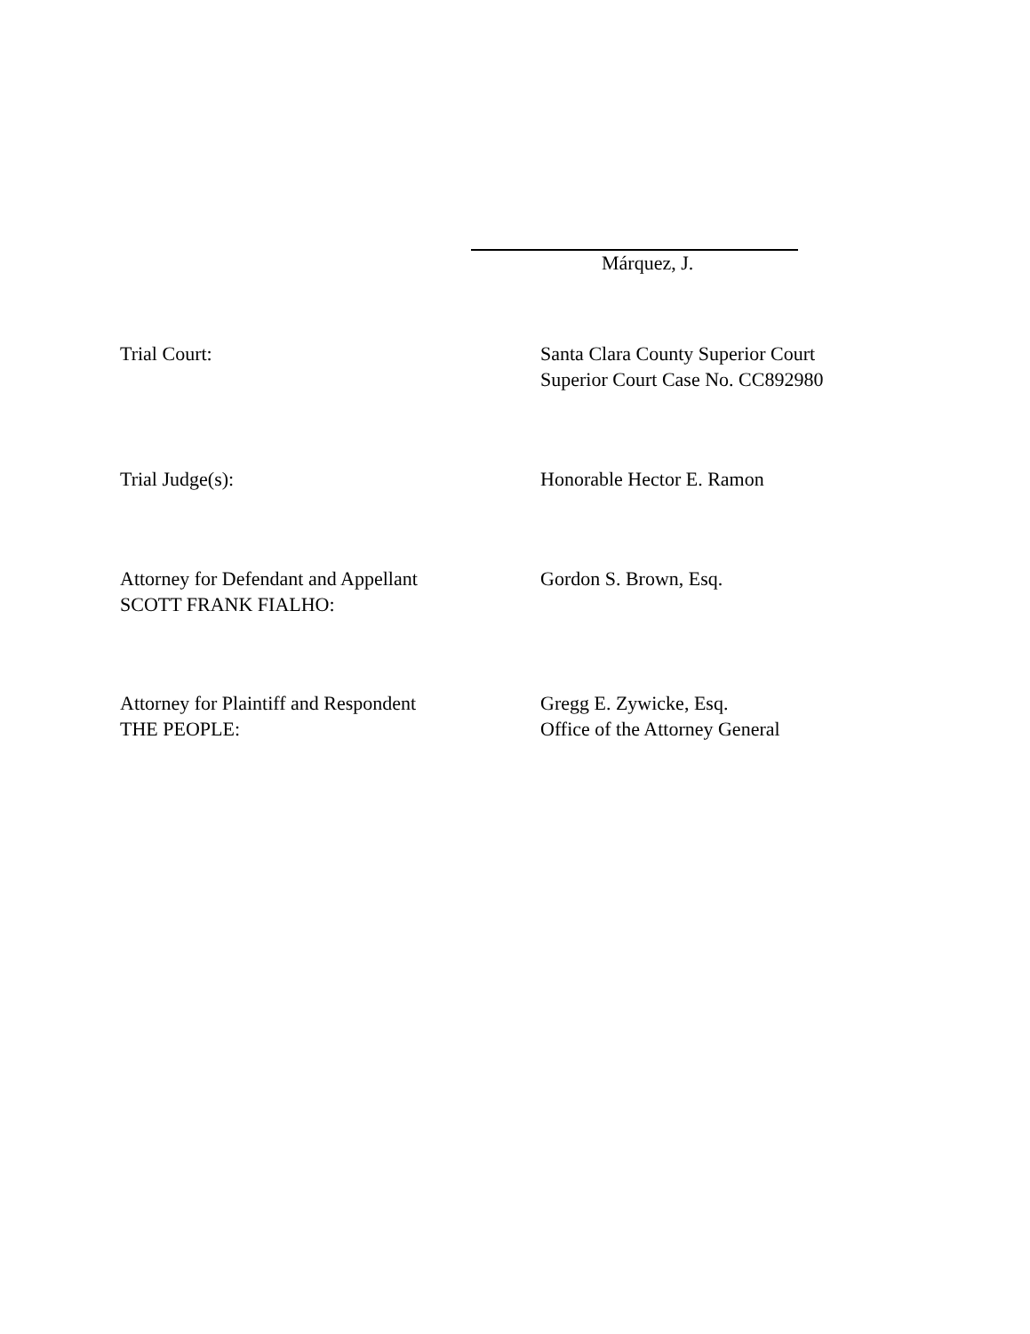Márquez, J.
Trial Court: Santa Clara County Superior Court
Superior Court Case No. CC892980
Trial Judge(s): Honorable Hector E. Ramon
Attorney for Defendant and Appellant
SCOTT FRANK FIALHO:
Gordon S. Brown, Esq.
Attorney for Plaintiff and Respondent
THE PEOPLE:
Gregg E. Zywicke, Esq.
Office of the Attorney General